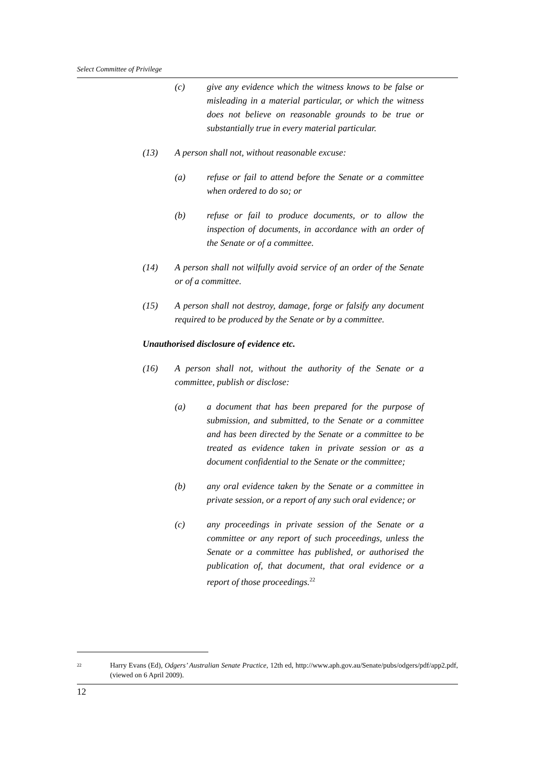Select Committee of Privilege
(c) give any evidence which the witness knows to be false or misleading in a material particular, or which the witness does not believe on reasonable grounds to be true or substantially true in every material particular.
(13) A person shall not, without reasonable excuse:
(a) refuse or fail to attend before the Senate or a committee when ordered to do so; or
(b) refuse or fail to produce documents, or to allow the inspection of documents, in accordance with an order of the Senate or of a committee.
(14) A person shall not wilfully avoid service of an order of the Senate or of a committee.
(15) A person shall not destroy, damage, forge or falsify any document required to be produced by the Senate or by a committee.
Unauthorised disclosure of evidence etc.
(16) A person shall not, without the authority of the Senate or a committee, publish or disclose:
(a) a document that has been prepared for the purpose of submission, and submitted, to the Senate or a committee and has been directed by the Senate or a committee to be treated as evidence taken in private session or as a document confidential to the Senate or the committee;
(b) any oral evidence taken by the Senate or a committee in private session, or a report of any such oral evidence; or
(c) any proceedings in private session of the Senate or a committee or any report of such proceedings, unless the Senate or a committee has published, or authorised the publication of, that document, that oral evidence or a report of those proceedings.<sup>22</sup>
<sup>22</sup> Harry Evans (Ed), Odgers’ Australian Senate Practice, 12th ed, http://www.aph.gov.au/Senate/pubs/odgers/pdf/app2.pdf, (viewed on 6 April 2009).
12